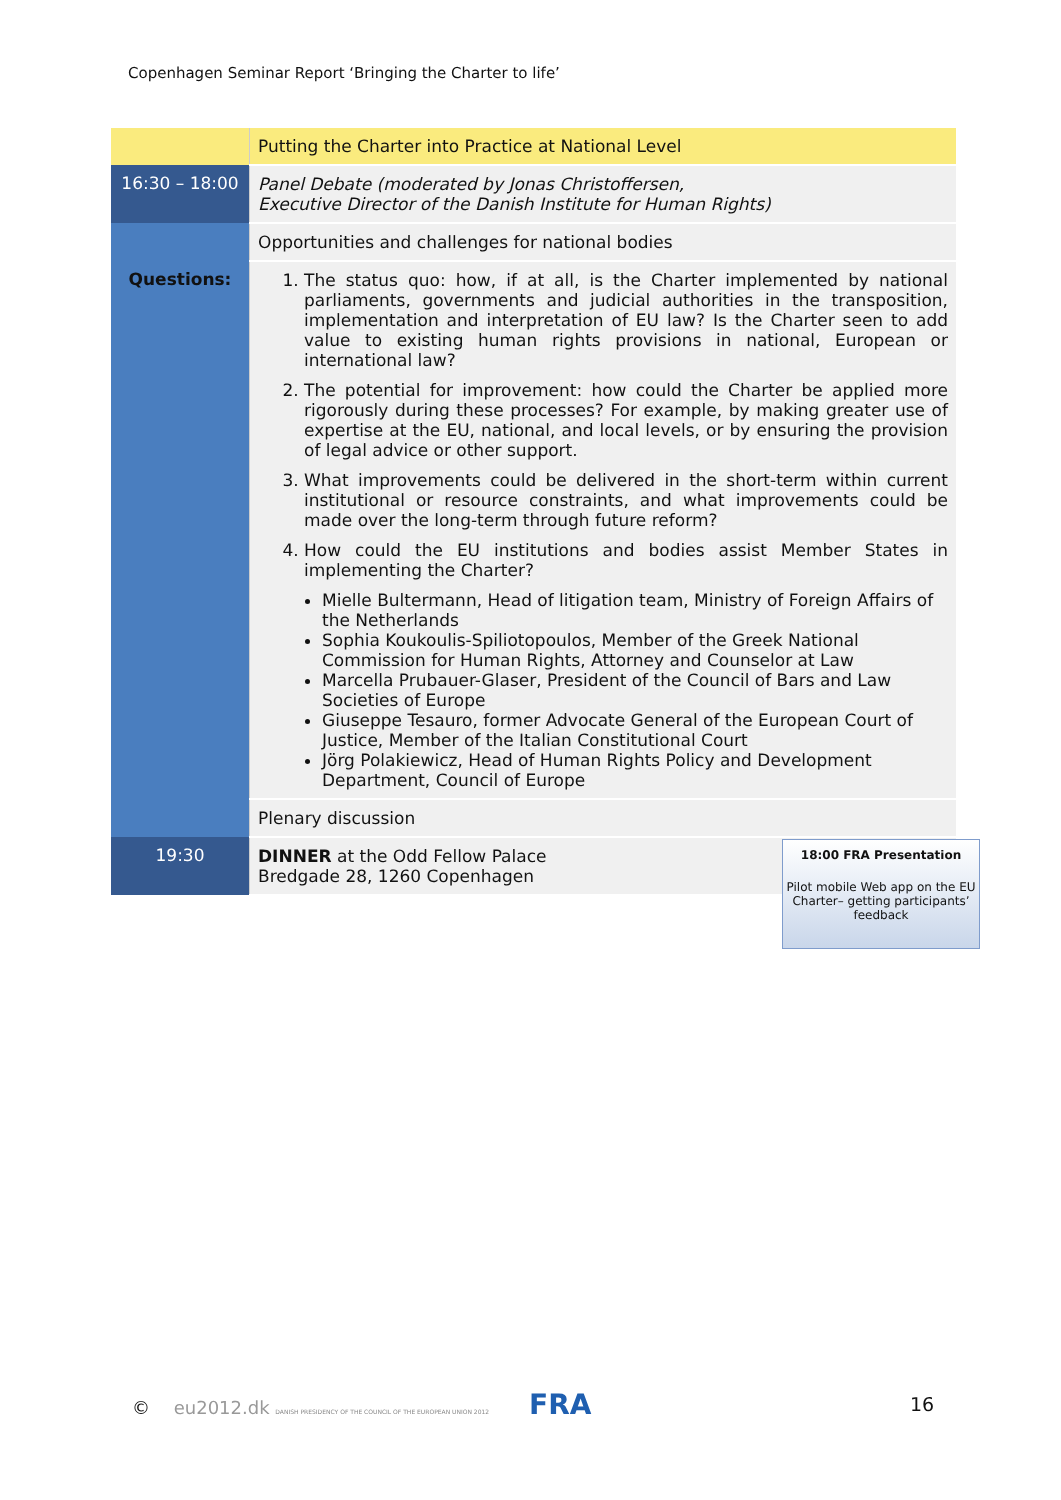Copenhagen Seminar Report ‘Bringing the Charter to life’
| | Putting the Charter into Practice at National Level |
| 16:30 – 18:00 | Panel Debate (moderated by Jonas Christoffersen, Executive Director of the Danish Institute for Human Rights) |
| | Opportunities and challenges for national bodies |
| Questions: | 1. The status quo: how, if at all, is the Charter implemented by national parliaments, governments and judicial authorities in the transposition, implementation and interpretation of EU law? Is the Charter seen to add value to existing human rights provisions in national, European or international law? 2. The potential for improvement: how could the Charter be applied more rigorously during these processes? For example, by making greater use of expertise at the EU, national, and local levels, or by ensuring the provision of legal advice or other support. 3. What improvements could be delivered in the short-term within current institutional or resource constraints, and what improvements could be made over the long-term through future reform? 4. How could the EU institutions and bodies assist Member States in implementing the Charter? Mielle Bultermann, Head of litigation team, Ministry of Foreign Affairs of the Netherlands Sophia Koukoulis-Spiliotopoulos, Member of the Greek National Commission for Human Rights, Attorney and Counselor at Law Marcella Prubauer-Glaser, President of the Council of Bars and Law Societies of Europe Giuseppe Tesauro, former Advocate General of the European Court of Justice, Member of the Italian Constitutional Court Jörg Polakiewicz, Head of Human Rights Policy and Development Department, Council of Europe |
| | Plenary discussion |
| 19:30 | DINNER at the Odd Fellow Palace Bredgade 28, 1260 Copenhagen |
18:00 FRA Presentation
Pilot mobile Web app on the EU Charter– getting participants’ feedback
© eu2012.dk DANISH PRESIDENCY OF THE COUNCIL OF THE EUROPEAN UNION 2012 FRA
16